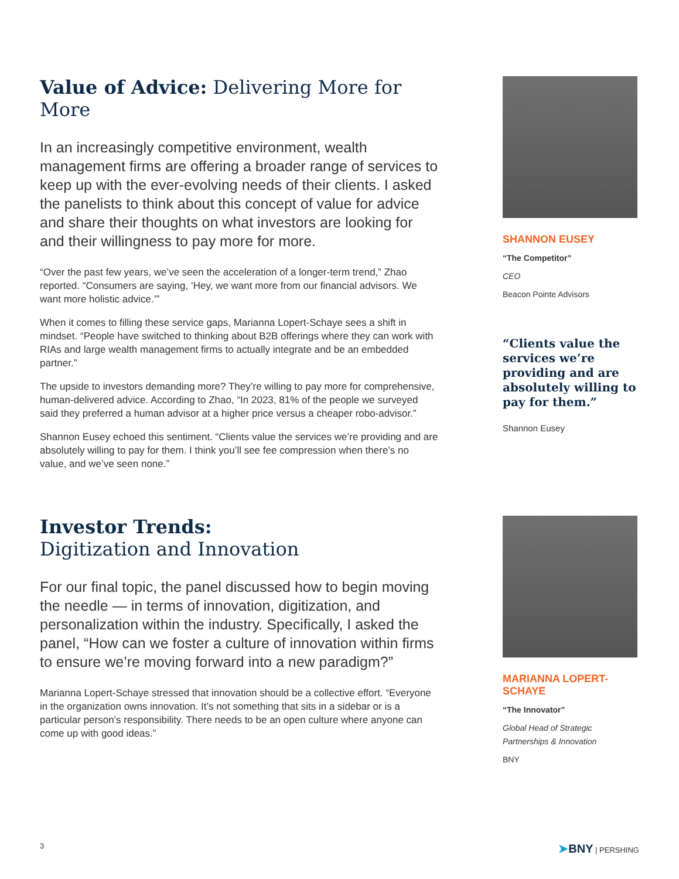Value of Advice: Delivering More for More
In an increasingly competitive environment, wealth management firms are offering a broader range of services to keep up with the ever-evolving needs of their clients. I asked the panelists to think about this concept of value for advice and share their thoughts on what investors are looking for and their willingness to pay more for more.
“Over the past few years, we’ve seen the acceleration of a longer-term trend,” Zhao reported. “Consumers are saying, ‘Hey, we want more from our financial advisors. We want more holistic advice.’”
When it comes to filling these service gaps, Marianna Lopert-Schaye sees a shift in mindset. “People have switched to thinking about B2B offerings where they can work with RIAs and large wealth management firms to actually integrate and be an embedded partner.”
The upside to investors demanding more? They’re willing to pay more for comprehensive, human-delivered advice. According to Zhao, “In 2023, 81% of the people we surveyed said they preferred a human advisor at a higher price versus a cheaper robo-advisor.”
Shannon Eusey echoed this sentiment. “Clients value the services we’re providing and are absolutely willing to pay for them. I think you’ll see fee compression when there’s no value, and we’ve seen none.”
SHANNON EUSEY
“The Competitor”
CEO
Beacon Pointe Advisors
“Clients value the services we’re providing and are absolutely willing to pay for them.”
Shannon Eusey
Investor Trends:
Digitization and Innovation
For our final topic, the panel discussed how to begin moving the needle — in terms of innovation, digitization, and personalization within the industry. Specifically, I asked the panel, “How can we foster a culture of innovation within firms to ensure we’re moving forward into a new paradigm?”
Marianna Lopert-Schaye stressed that innovation should be a collective effort. “Everyone in the organization owns innovation. It’s not something that sits in a sidebar or is a particular person’s responsibility. There needs to be an open culture where anyone can come up with good ideas.”
MARIANNA LOPERT-SCHAYE
“The Innovator”
Global Head of Strategic Partnerships & Innovation
BNY
3 ➤BNY | PERSHING